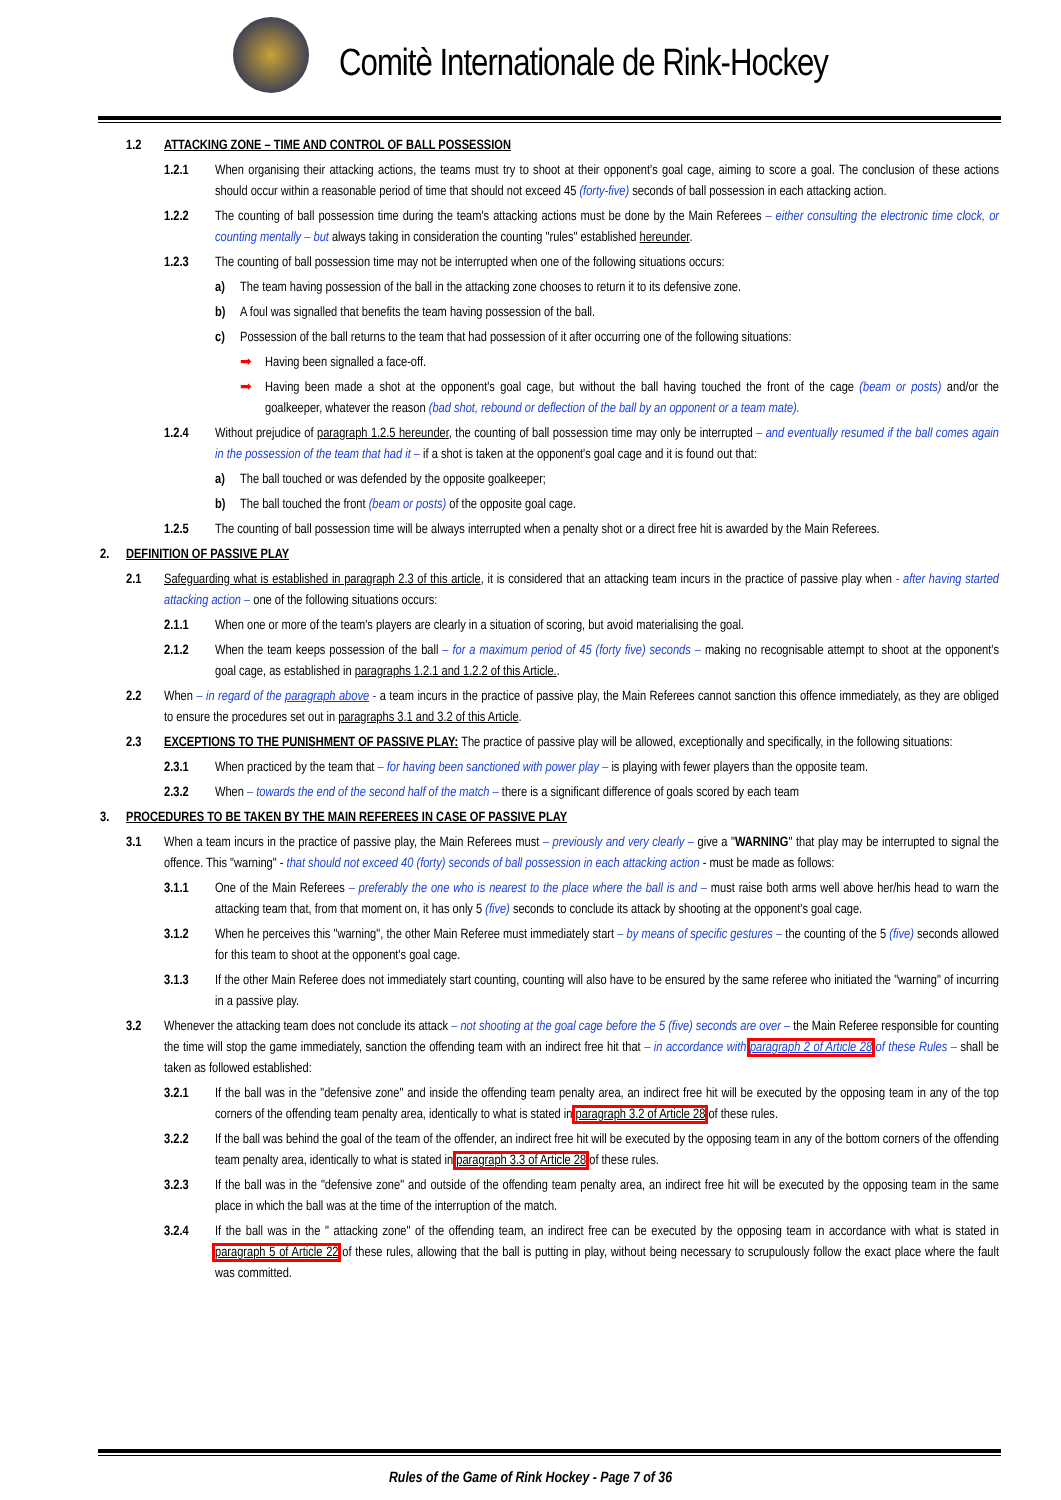Comitè Internationale de Rink-Hockey
1.2 ATTACKING ZONE – TIME AND CONTROL OF BALL POSSESSION
1.2.1 When organising their attacking actions, the teams must try to shoot at their opponent's goal cage, aiming to score a goal. The conclusion of these actions should occur within a reasonable period of time that should not exceed 45 (forty-five) seconds of ball possession in each attacking action.
1.2.2 The counting of ball possession time during the team's attacking actions must be done by the Main Referees – either consulting the electronic time clock, or counting mentally – but always taking in consideration the counting "rules" established hereunder.
1.2.3 The counting of ball possession time may not be interrupted when one of the following situations occurs:
a) The team having possession of the ball in the attacking zone chooses to return it to its defensive zone.
b) A foul was signalled that benefits the team having possession of the ball.
c) Possession of the ball returns to the team that had possession of it after occurring one of the following situations:
➡ Having been signalled a face-off.
➡ Having been made a shot at the opponent's goal cage, but without the ball having touched the front of the cage (beam or posts) and/or the goalkeeper, whatever the reason (bad shot, rebound or deflection of the ball by an opponent or a team mate).
1.2.4 Without prejudice of paragraph 1.2.5 hereunder, the counting of ball possession time may only be interrupted – and eventually resumed if the ball comes again in the possession of the team that had it – if a shot is taken at the opponent's goal cage and it is found out that:
a) The ball touched or was defended by the opposite goalkeeper;
b) The ball touched the front (beam or posts) of the opposite goal cage.
1.2.5 The counting of ball possession time will be always interrupted when a penalty shot or a direct free hit is awarded by the Main Referees.
2. DEFINITION OF PASSIVE PLAY
2.1 Safeguarding what is established in paragraph 2.3 of this article, it is considered that an attacking team incurs in the practice of passive play when - after having started attacking action – one of the following situations occurs:
2.1.1 When one or more of the team's players are clearly in a situation of scoring, but avoid materialising the goal.
2.1.2 When the team keeps possession of the ball – for a maximum period of 45 (forty five) seconds – making no recognisable attempt to shoot at the opponent's goal cage, as established in paragraphs 1.2.1 and 1.2.2 of this Article..
2.2 When – in regard of the paragraph above - a team incurs in the practice of passive play, the Main Referees cannot sanction this offence immediately, as they are obliged to ensure the procedures set out in paragraphs 3.1 and 3.2 of this Article.
2.3 EXCEPTIONS TO THE PUNISHMENT OF PASSIVE PLAY: The practice of passive play will be allowed, exceptionally and specifically, in the following situations:
2.3.1 When practiced by the team that – for having been sanctioned with power play – is playing with fewer players than the opposite team.
2.3.2 When – towards the end of the second half of the match – there is a significant difference of goals scored by each team
3. PROCEDURES TO BE TAKEN BY THE MAIN REFEREES IN CASE OF PASSIVE PLAY
3.1 When a team incurs in the practice of passive play, the Main Referees must – previously and very clearly – give a "WARNING" that play may be interrupted to signal the offence. This "warning" - that should not exceed 40 (forty) seconds of ball possession in each attacking action - must be made as follows:
3.1.1 One of the Main Referees – preferably the one who is nearest to the place where the ball is and – must raise both arms well above her/his head to warn the attacking team that, from that moment on, it has only 5 (five) seconds to conclude its attack by shooting at the opponent's goal cage.
3.1.2 When he perceives this "warning", the other Main Referee must immediately start – by means of specific gestures – the counting of the 5 (five) seconds allowed for this team to shoot at the opponent's goal cage.
3.1.3 If the other Main Referee does not immediately start counting, counting will also have to be ensured by the same referee who initiated the "warning" of incurring in a passive play.
3.2 Whenever the attacking team does not conclude its attack – not shooting at the goal cage before the 5 (five) seconds are over – the Main Referee responsible for counting the time will stop the game immediately, sanction the offending team with an indirect free hit that – in accordance with paragraph 2 of Article 28 of these Rules – shall be taken as followed established:
3.2.1 If the ball was in the "defensive zone" and inside the offending team penalty area, an indirect free hit will be executed by the opposing team in any of the top corners of the offending team penalty area, identically to what is stated in paragraph 3.2 of Article 28 of these rules.
3.2.2 If the ball was behind the goal of the team of the offender, an indirect free hit will be executed by the opposing team in any of the bottom corners of the offending team penalty area, identically to what is stated in paragraph 3.3 of Article 28 of these rules.
3.2.3 If the ball was in the "defensive zone" and outside of the offending team penalty area, an indirect free hit will be executed by the opposing team in the same place in which the ball was at the time of the interruption of the match.
3.2.4 If the ball was in the " attacking zone" of the offending team, an indirect free can be executed by the opposing team in accordance with what is stated in paragraph 5 of Article 22 of these rules, allowing that the ball is putting in play, without being necessary to scrupulously follow the exact place where the fault was committed.
Rules of the Game of Rink Hockey - Page 7 of 36